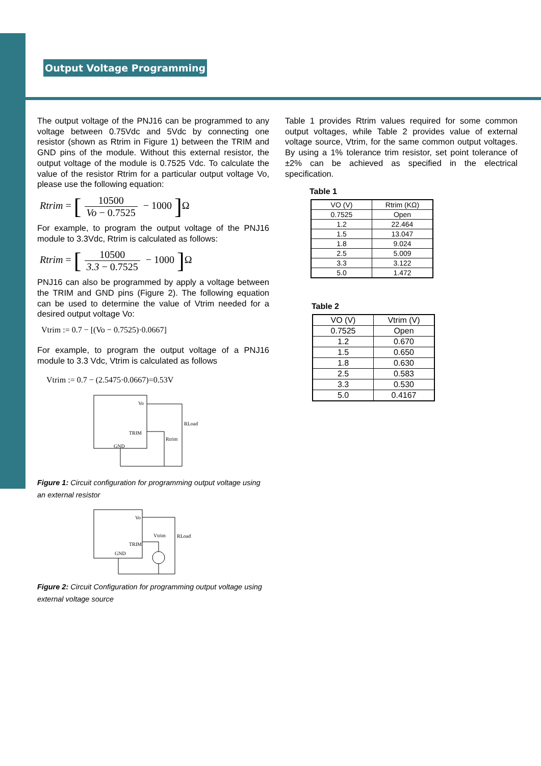Output Voltage Programming
The output voltage of the PNJ16 can be programmed to any voltage between 0.75Vdc and 5Vdc by connecting one resistor (shown as Rtrim in Figure 1) between the TRIM and GND pins of the module. Without this external resistor, the output voltage of the module is 0.7525 Vdc. To calculate the value of the resistor Rtrim for a particular output voltage Vo, please use the following equation:
Rtrim = [10500 Vo − 0.7525 − 1000 ] Ω
For example, to program the output voltage of the PNJ16 module to 3.3Vdc, Rtrim is calculated as follows:
Rtrim = [10500 3.3 − 0.7525 − 1000 ] Ω
PNJ16 can also be programmed by apply a voltage between the TRIM and GND pins (Figure 2). The following equation can be used to determine the value of Vtrim needed for a desired output voltage Vo:
Vtrim := 0.7 − [(Vo − 0.7525)·0.0667]
For example, to program the output voltage of a PNJ16 module to 3.3 Vdc, Vtrim is calculated as follows
Vtrim := 0.7 − (2.5475·0.0667)=0.53V
Vo
TRIM
GND
RLoad
Rtrim
Figure 1: Circuit configuration for programming output voltage using an external resistor
Vo
TRIM
GND
Vtrim
RLoad
Figure 2: Circuit Configuration for programming output voltage using external voltage source
Table 1 provides Rtrim values required for some common output voltages, while Table 2 provides value of external voltage source, Vtrim, for the same common output voltages. By using a 1% tolerance trim resistor, set point tolerance of ±2% can be achieved as specified in the electrical specification.
Table 1
| VO (V) | Rtrim (KΩ) |
| --- | --- |
| 0.7525 | Open |
| 1.2 | 22.464 |
| 1.5 | 13.047 |
| 1.8 | 9.024 |
| 2.5 | 5.009 |
| 3.3 | 3.122 |
| 5.0 | 1.472 |
Table 2
| VO (V) | Vtrim (V) |
| --- | --- |
| 0.7525 | Open |
| 1.2 | 0.670 |
| 1.5 | 0.650 |
| 1.8 | 0.630 |
| 2.5 | 0.583 |
| 3.3 | 0.530 |
| 5.0 | 0.4167 |